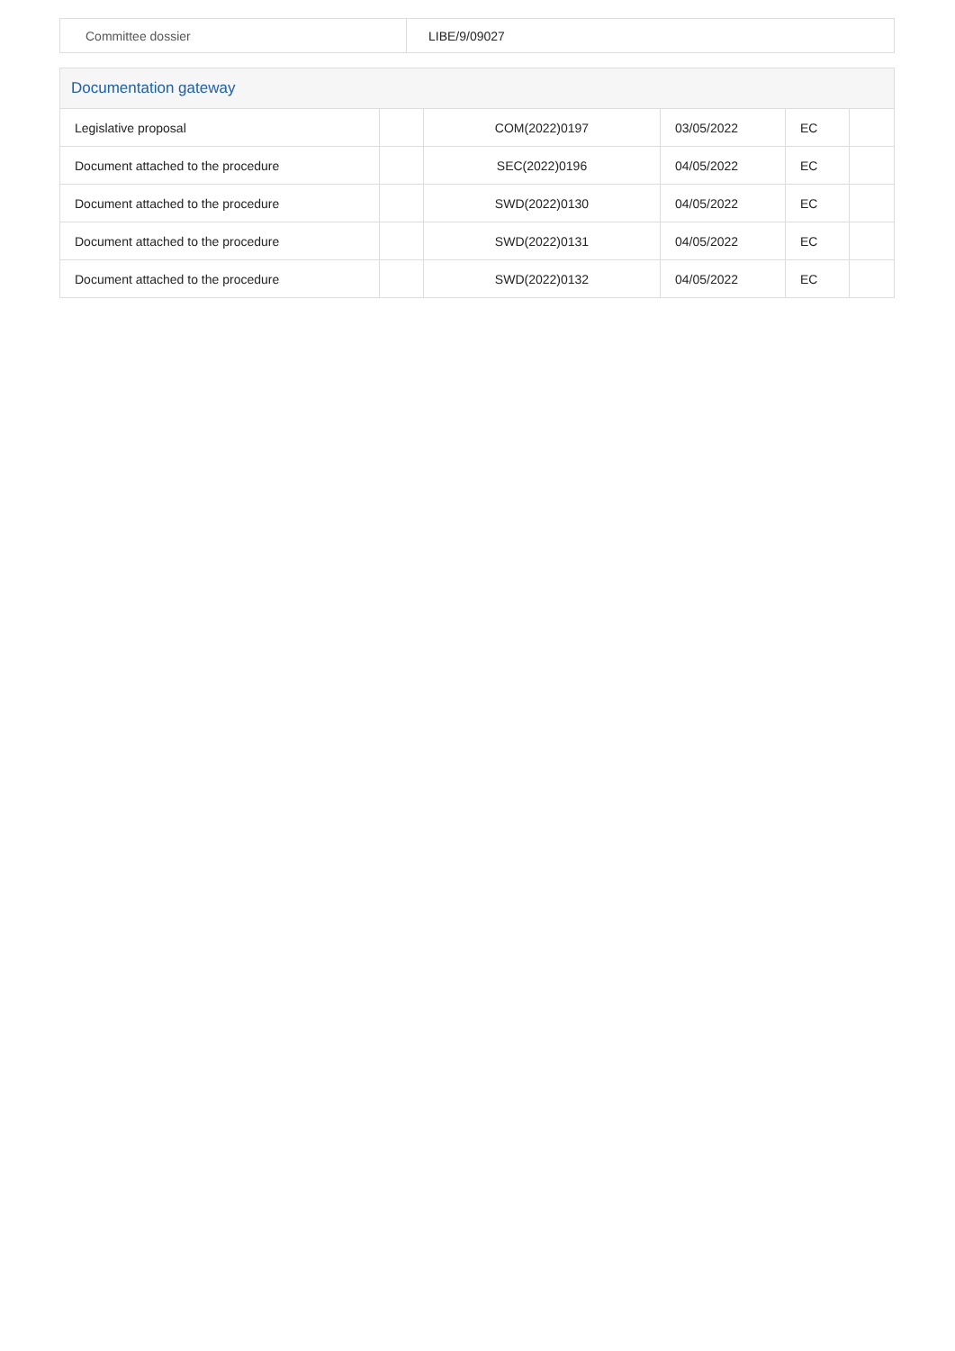| Committee dossier | LIBE/9/09027 |
Documentation gateway
| Legislative proposal | | COM(2022)0197 | 03/05/2022 | EC | |
| Document attached to the procedure | | SEC(2022)0196 | 04/05/2022 | EC | |
| Document attached to the procedure | | SWD(2022)0130 | 04/05/2022 | EC | |
| Document attached to the procedure | | SWD(2022)0131 | 04/05/2022 | EC | |
| Document attached to the procedure | | SWD(2022)0132 | 04/05/2022 | EC | |